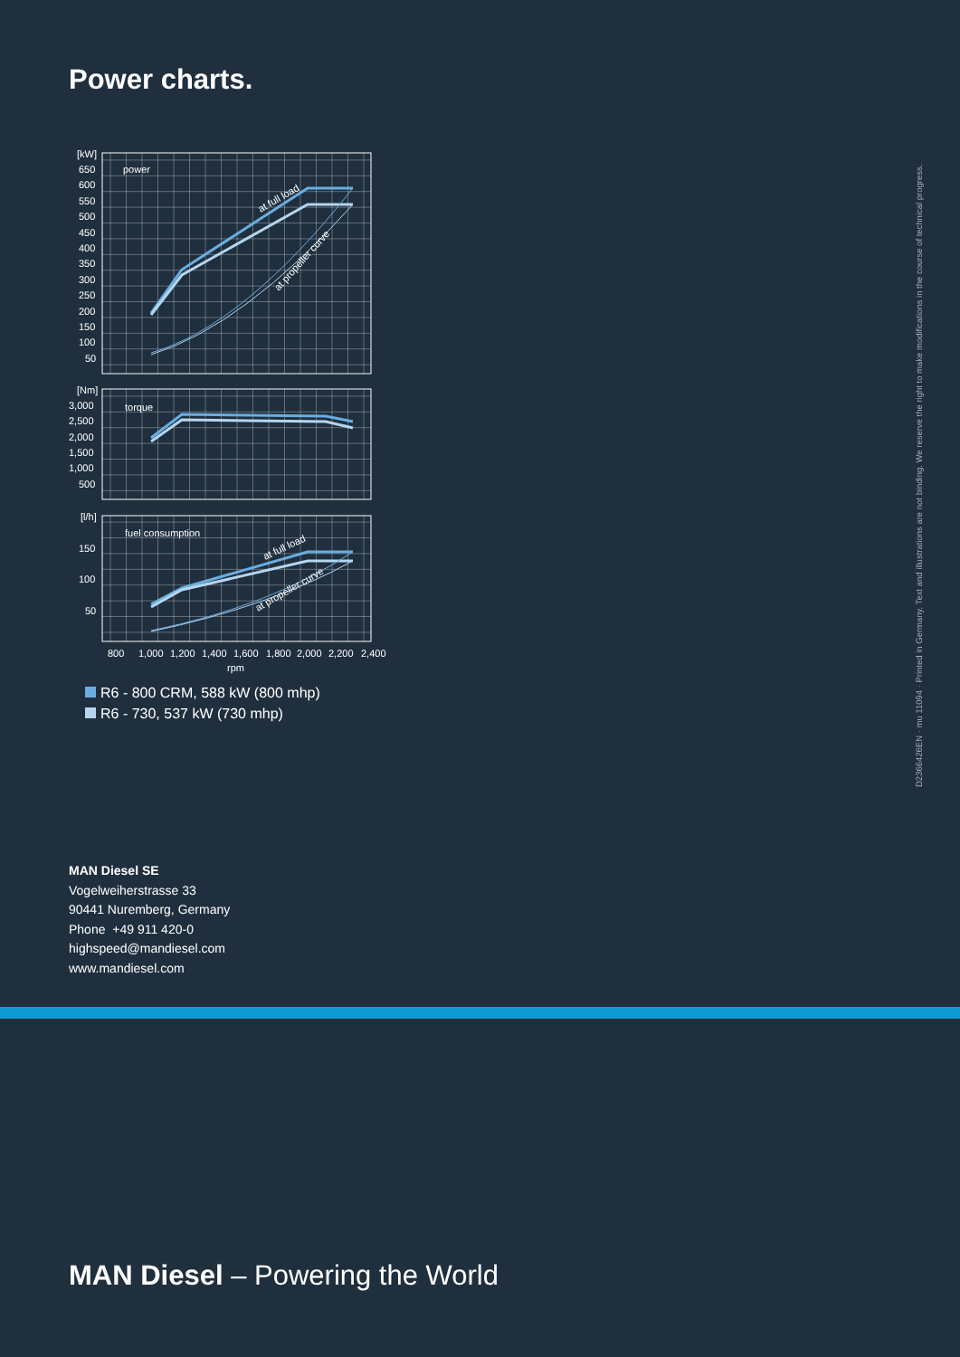Power charts.
[kW]
650
600
550
500
450
400
350
300
250
200
150
100
50
power
at full load
at propeller curve
[Nm]
3,000
2,500
2,000
1,500
1,000
500
torque
[l/h]
150
100
50
fuel consumption
at full load
at propeller curve
800
1,000
1,200
1,400
1,600
1,800
2,000
2,200
2,400
rpm
R6 - 800 CRM, 588 kW (800 mhp)
R6 - 730, 537 kW (730 mhp)
MAN Diesel SE
Vogelweiherstrasse 33
90441 Nuremberg, Germany
Phone +49 911 420-0
highspeed@mandiesel.com
www.mandiesel.com
MAN Diesel – Powering the World
D2366426EN · mu 11094 · Printed in Germany. Text and illustrations are not binding. We reserve the right to make modifications in the course of technical progress.